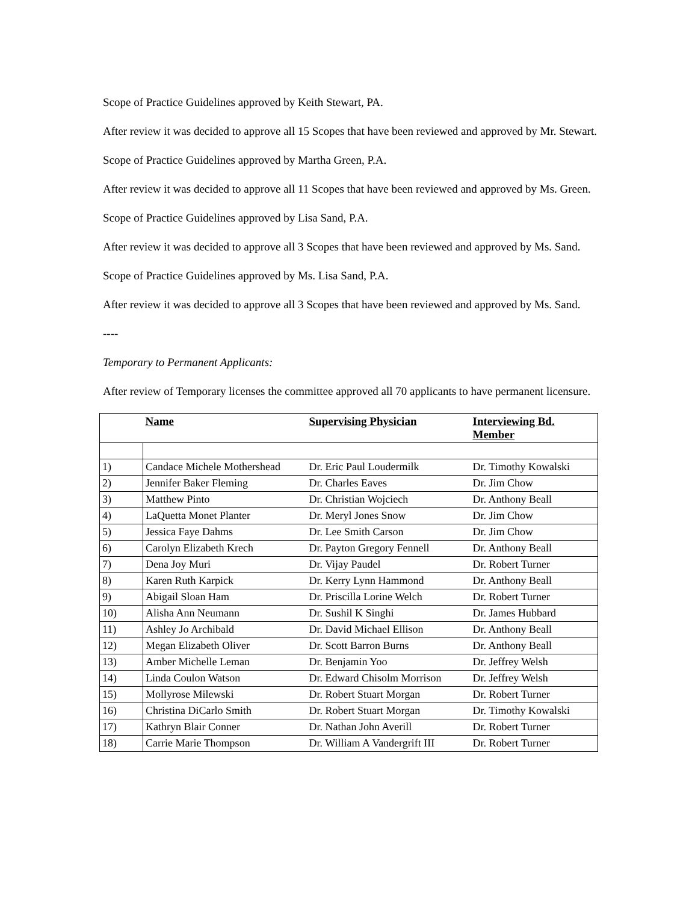Scope of Practice Guidelines approved by Keith Stewart, PA.
After review it was decided to approve all 15 Scopes that have been reviewed and approved by Mr. Stewart.
Scope of Practice Guidelines approved by Martha Green, P.A.
After review it was decided to approve all 11 Scopes that have been reviewed and approved by Ms. Green.
Scope of Practice Guidelines approved by Lisa Sand, P.A.
After review it was decided to approve all 3 Scopes that have been reviewed and approved by Ms. Sand.
Scope of Practice Guidelines approved by Ms. Lisa Sand, P.A.
After review it was decided to approve all 3 Scopes that have been reviewed and approved by Ms. Sand.
----
Temporary to Permanent Applicants:
After review of Temporary licenses the committee approved all 70 applicants to have permanent licensure.
| | Name | Supervising Physician | Interviewing Bd. Member |
| --- | --- | --- | --- |
| 1) | Candace Michele Mothershead | Dr. Eric Paul Loudermilk | Dr. Timothy Kowalski |
| 2) | Jennifer Baker Fleming | Dr. Charles Eaves | Dr. Jim Chow |
| 3) | Matthew Pinto | Dr. Christian Wojciech | Dr. Anthony Beall |
| 4) | LaQuetta Monet Planter | Dr. Meryl Jones Snow | Dr. Jim Chow |
| 5) | Jessica Faye Dahms | Dr. Lee Smith Carson | Dr. Jim Chow |
| 6) | Carolyn Elizabeth Krech | Dr. Payton Gregory Fennell | Dr. Anthony Beall |
| 7) | Dena Joy Muri | Dr. Vijay Paudel | Dr. Robert Turner |
| 8) | Karen Ruth Karpick | Dr. Kerry Lynn Hammond | Dr. Anthony Beall |
| 9) | Abigail Sloan Ham | Dr. Priscilla Lorine Welch | Dr. Robert Turner |
| 10) | Alisha Ann Neumann | Dr. Sushil K Singhi | Dr. James Hubbard |
| 11) | Ashley Jo Archibald | Dr. David Michael Ellison | Dr. Anthony Beall |
| 12) | Megan Elizabeth Oliver | Dr. Scott Barron Burns | Dr. Anthony Beall |
| 13) | Amber Michelle Leman | Dr. Benjamin Yoo | Dr. Jeffrey Welsh |
| 14) | Linda Coulon Watson | Dr. Edward Chisolm Morrison | Dr. Jeffrey Welsh |
| 15) | Mollyrose Milewski | Dr. Robert Stuart Morgan | Dr. Robert Turner |
| 16) | Christina DiCarlo Smith | Dr. Robert Stuart Morgan | Dr. Timothy Kowalski |
| 17) | Kathryn Blair Conner | Dr. Nathan John Averill | Dr. Robert Turner |
| 18) | Carrie Marie Thompson | Dr. William A Vandergrift III | Dr. Robert Turner |